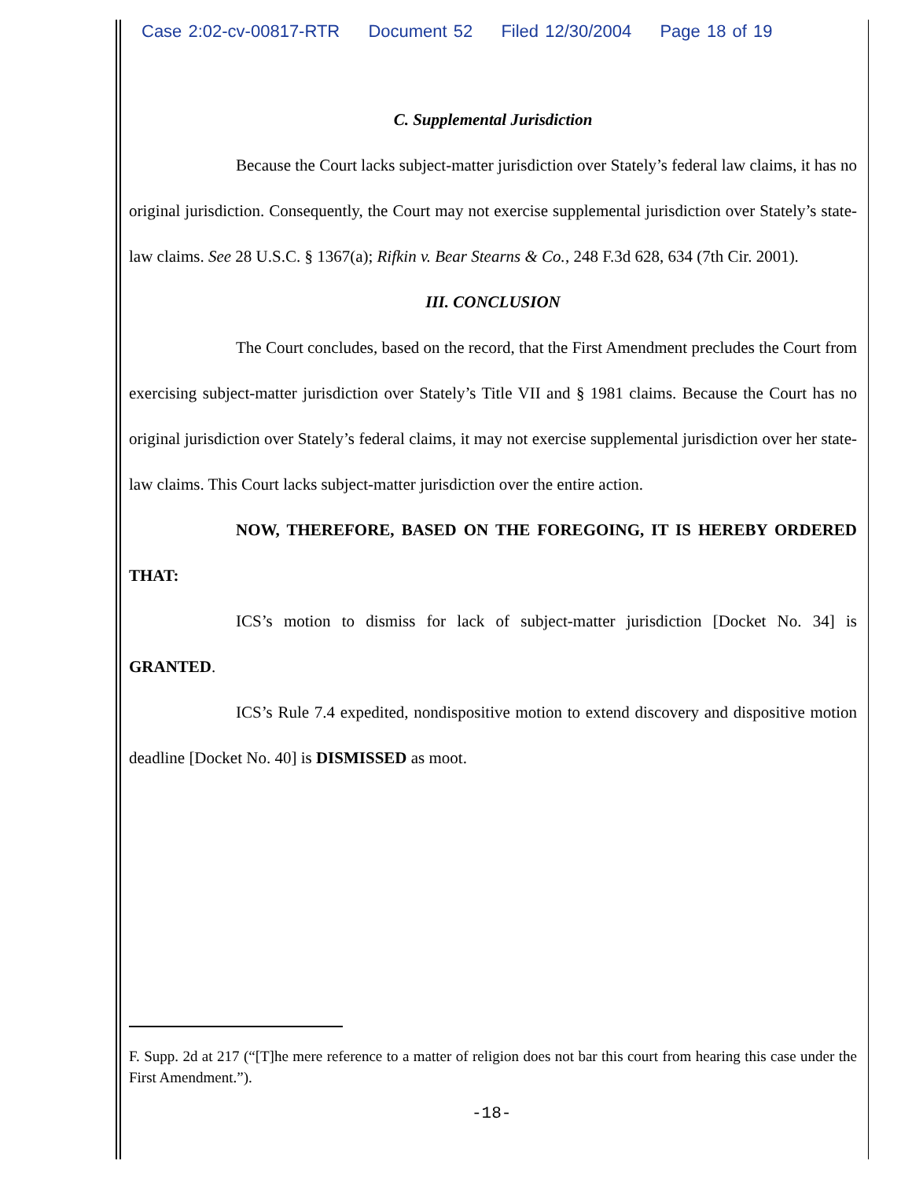Case 2:02-cv-00817-RTR Document 52 Filed 12/30/2004 Page 18 of 19
C. Supplemental Jurisdiction
Because the Court lacks subject-matter jurisdiction over Stately’s federal law claims, it has no original jurisdiction. Consequently, the Court may not exercise supplemental jurisdiction over Stately’s state-law claims. See 28 U.S.C. § 1367(a); Rifkin v. Bear Stearns & Co., 248 F.3d 628, 634 (7th Cir. 2001).
III. CONCLUSION
The Court concludes, based on the record, that the First Amendment precludes the Court from exercising subject-matter jurisdiction over Stately’s Title VII and § 1981 claims. Because the Court has no original jurisdiction over Stately’s federal claims, it may not exercise supplemental jurisdiction over her state-law claims. This Court lacks subject-matter jurisdiction over the entire action.
NOW, THEREFORE, BASED ON THE FOREGOING, IT IS HEREBY ORDERED THAT:
ICS’s motion to dismiss for lack of subject-matter jurisdiction [Docket No. 34] is GRANTED.
ICS’s Rule 7.4 expedited, nondispositive motion to extend discovery and dispositive motion deadline [Docket No. 40] is DISMISSED as moot.
F. Supp. 2d at 217 (“[T]he mere reference to a matter of religion does not bar this court from hearing this case under the First Amendment.”).
-18-